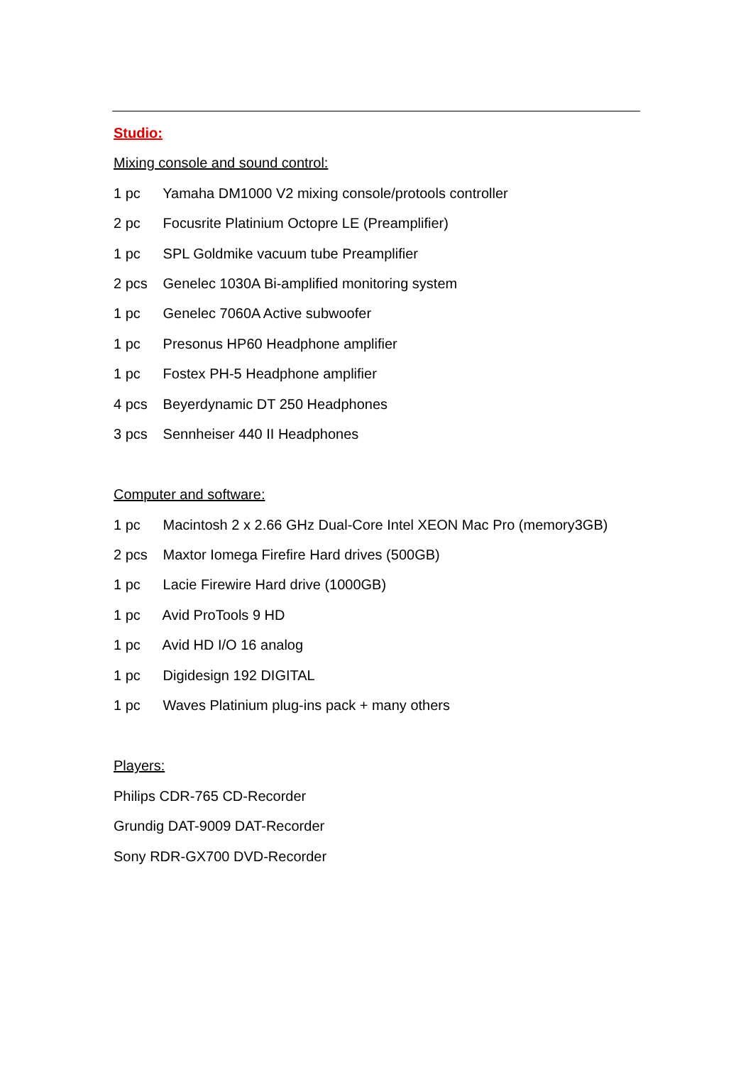Studio:
Mixing console and sound control:
1 pc Yamaha DM1000 V2 mixing console/protools controller
2 pc Focusrite Platinium Octopre LE (Preamplifier)
1 pc SPL Goldmike vacuum tube Preamplifier
2 pcs Genelec 1030A Bi-amplified monitoring system
1 pc Genelec 7060A Active subwoofer
1 pc Presonus HP60 Headphone amplifier
1 pc Fostex PH-5 Headphone amplifier
4 pcs Beyerdynamic DT 250 Headphones
3 pcs Sennheiser 440 II Headphones
Computer and software:
1 pc Macintosh 2 x 2.66 GHz Dual-Core Intel XEON Mac Pro (memory3GB)
2 pcs Maxtor Iomega Firefire Hard drives (500GB)
1 pc Lacie Firewire Hard drive (1000GB)
1 pc Avid ProTools 9 HD
1 pc Avid HD I/O 16 analog
1 pc Digidesign 192 DIGITAL
1 pc Waves Platinium plug-ins pack + many others
Players:
Philips CDR-765 CD-Recorder
Grundig DAT-9009 DAT-Recorder
Sony RDR-GX700 DVD-Recorder